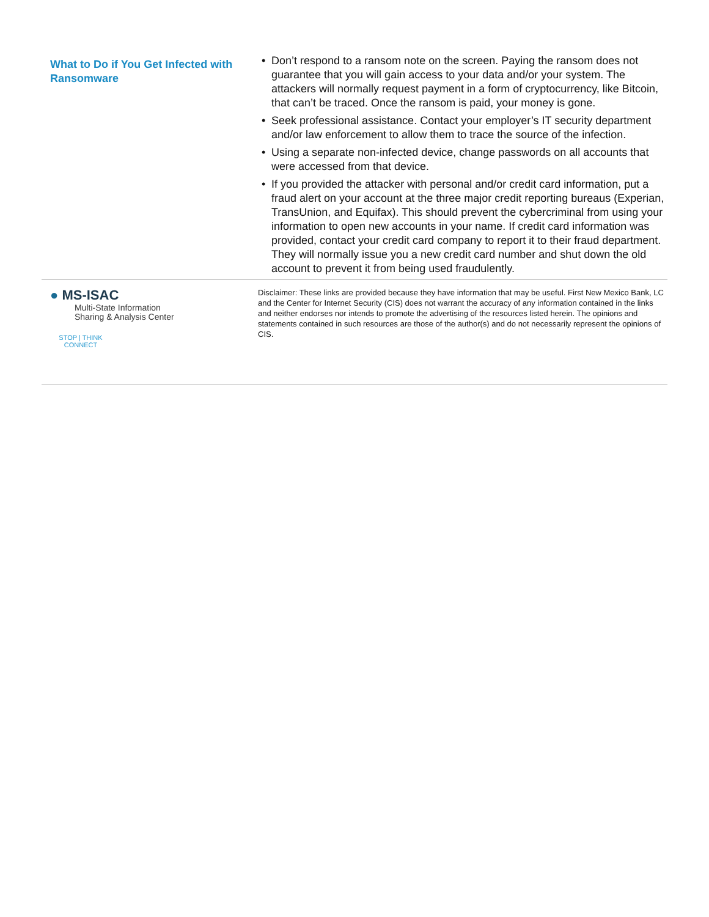What to Do if You Get Infected with Ransomware
• Don’t respond to a ransom note on the screen. Paying the ransom does not guarantee that you will gain access to your data and/or your system. The attackers will normally request payment in a form of cryptocurrency, like Bitcoin, that can’t be traced. Once the ransom is paid, your money is gone.
• Seek professional assistance. Contact your employer’s IT security department and/or law enforcement to allow them to trace the source of the infection.
• Using a separate non-infected device, change passwords on all accounts that were accessed from that device.
• If you provided the attacker with personal and/or credit card information, put a fraud alert on your account at the three major credit reporting bureaus (Experian, TransUnion, and Equifax). This should prevent the cybercriminal from using your information to open new accounts in your name. If credit card information was provided, contact your credit card company to report it to their fraud department. They will normally issue you a new credit card number and shut down the old account to prevent it from being used fraudulently.
● MS-ISAC
Multi-State Information
Sharing & Analysis Center
STOP | THINK
CONNECT
Disclaimer: These links are provided because they have information that may be useful. First New Mexico Bank, LC and the Center for Internet Security (CIS) does not warrant the accuracy of any information contained in the links and neither endorses nor intends to promote the advertising of the resources listed herein. The opinions and statements contained in such resources are those of the author(s) and do not necessarily represent the opinions of CIS.